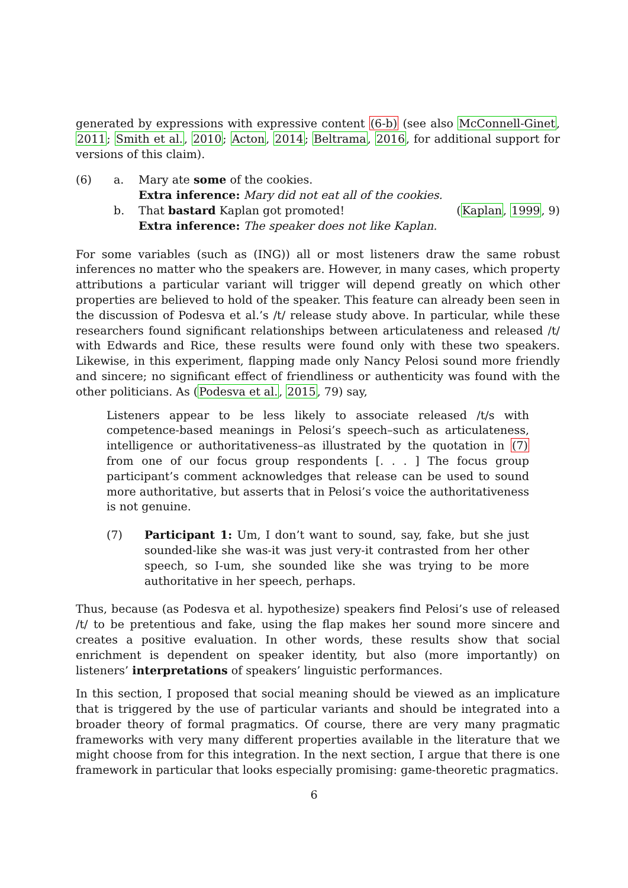generated by expressions with expressive content (6-b) (see also McConnell-Ginet, 2011; Smith et al., 2010; Acton, 2014; Beltrama, 2016, for additional support for versions of this claim).
(6)
a.
Mary ate some of the cookies.
Extra inference: Mary did not eat all of the cookies.
b.
That bastard Kaplan got promoted!
Extra inference: The speaker does not like Kaplan.
(Kaplan, 1999, 9)
For some variables (such as (ING)) all or most listeners draw the same robust inferences no matter who the speakers are. However, in many cases, which property attributions a particular variant will trigger will depend greatly on which other properties are believed to hold of the speaker. This feature can already been seen in the discussion of Podesva et al.’s /t/ release study above. In particular, while these researchers found significant relationships between articulateness and released /t/ with Edwards and Rice, these results were found only with these two speakers. Likewise, in this experiment, flapping made only Nancy Pelosi sound more friendly and sincere; no significant effect of friendliness or authenticity was found with the other politicians. As (Podesva et al., 2015, 79) say,
Listeners appear to be less likely to associate released /t/s with competence-based meanings in Pelosi’s speech–such as articulateness, intelligence or authoritativeness–as illustrated by the quotation in (7) from one of our focus group respondents [. . . ] The focus group participant’s comment acknowledges that release can be used to sound more authoritative, but asserts that in Pelosi’s voice the authoritativeness is not genuine.
(7)
Participant 1: Um, I don’t want to sound, say, fake, but she just sounded-like she was-it was just very-it contrasted from her other speech, so I-um, she sounded like she was trying to be more authoritative in her speech, perhaps.
Thus, because (as Podesva et al. hypothesize) speakers find Pelosi’s use of released /t/ to be pretentious and fake, using the flap makes her sound more sincere and creates a positive evaluation. In other words, these results show that social enrichment is dependent on speaker identity, but also (more importantly) on listeners’ interpretations of speakers’ linguistic performances.
In this section, I proposed that social meaning should be viewed as an implicature that is triggered by the use of particular variants and should be integrated into a broader theory of formal pragmatics. Of course, there are very many pragmatic frameworks with very many different properties available in the literature that we might choose from for this integration. In the next section, I argue that there is one framework in particular that looks especially promising: game-theoretic pragmatics.
6